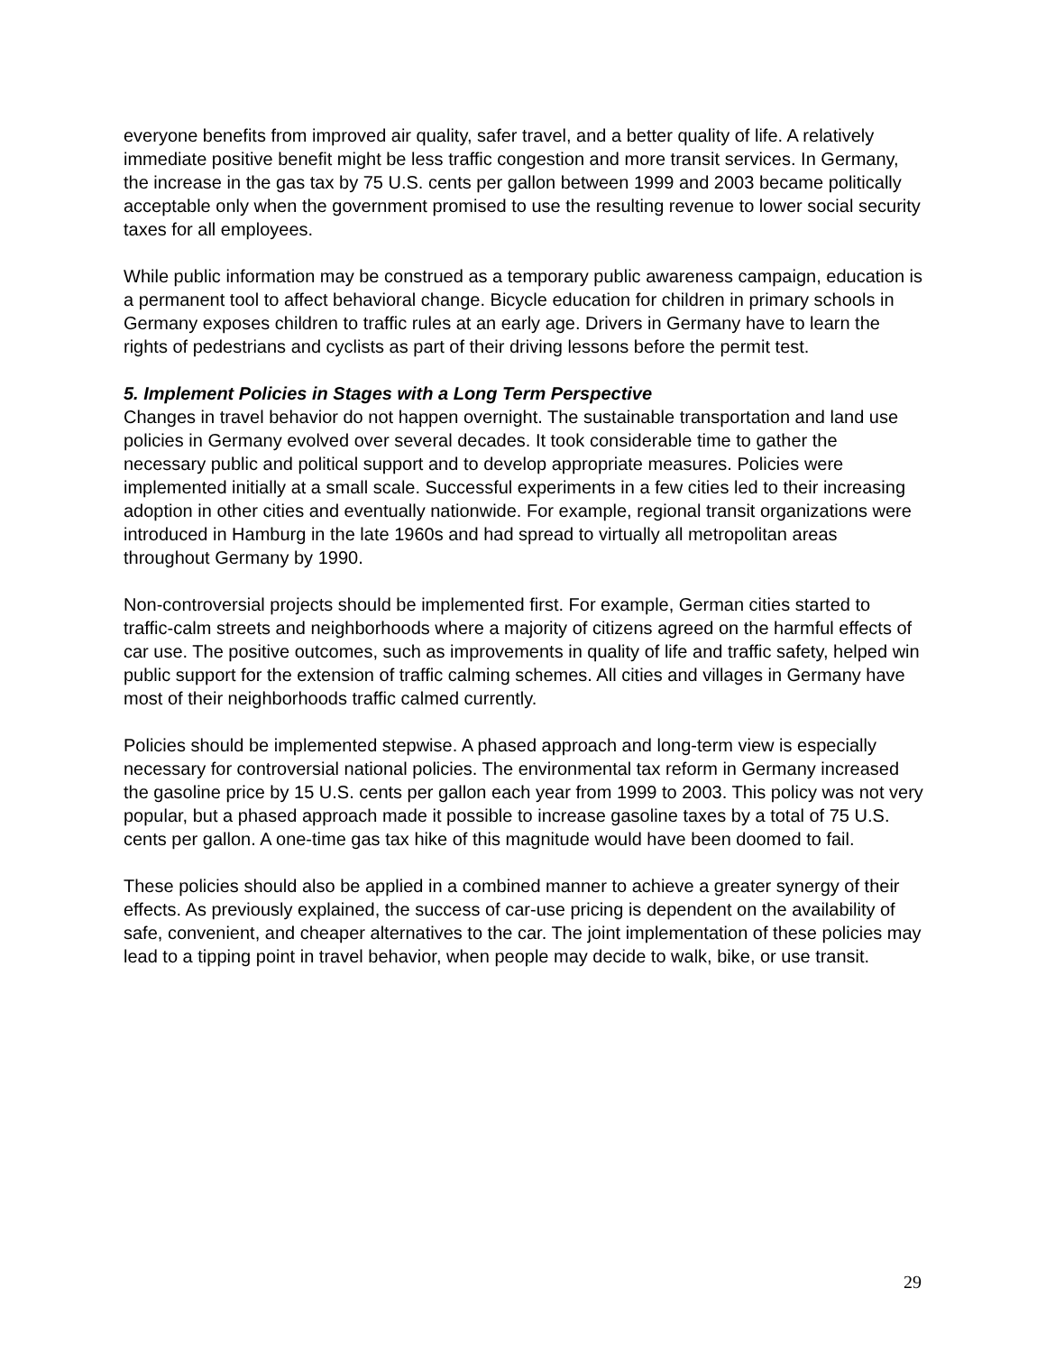everyone benefits from improved air quality, safer travel, and a better quality of life. A relatively immediate positive benefit might be less traffic congestion and more transit services. In Germany, the increase in the gas tax by 75 U.S. cents per gallon between 1999 and 2003 became politically acceptable only when the government promised to use the resulting revenue to lower social security taxes for all employees.
While public information may be construed as a temporary public awareness campaign, education is a permanent tool to affect behavioral change. Bicycle education for children in primary schools in Germany exposes children to traffic rules at an early age. Drivers in Germany have to learn the rights of pedestrians and cyclists as part of their driving lessons before the permit test.
5. Implement Policies in Stages with a Long Term Perspective
Changes in travel behavior do not happen overnight. The sustainable transportation and land use policies in Germany evolved over several decades. It took considerable time to gather the necessary public and political support and to develop appropriate measures. Policies were implemented initially at a small scale. Successful experiments in a few cities led to their increasing adoption in other cities and eventually nationwide. For example, regional transit organizations were introduced in Hamburg in the late 1960s and had spread to virtually all metropolitan areas throughout Germany by 1990.
Non-controversial projects should be implemented first. For example, German cities started to traffic-calm streets and neighborhoods where a majority of citizens agreed on the harmful effects of car use. The positive outcomes, such as improvements in quality of life and traffic safety, helped win public support for the extension of traffic calming schemes. All cities and villages in Germany have most of their neighborhoods traffic calmed currently.
Policies should be implemented stepwise. A phased approach and long-term view is especially necessary for controversial national policies. The environmental tax reform in Germany increased the gasoline price by 15 U.S. cents per gallon each year from 1999 to 2003. This policy was not very popular, but a phased approach made it possible to increase gasoline taxes by a total of 75 U.S. cents per gallon. A one-time gas tax hike of this magnitude would have been doomed to fail.
These policies should also be applied in a combined manner to achieve a greater synergy of their effects. As previously explained, the success of car-use pricing is dependent on the availability of safe, convenient, and cheaper alternatives to the car. The joint implementation of these policies may lead to a tipping point in travel behavior, when people may decide to walk, bike, or use transit.
29